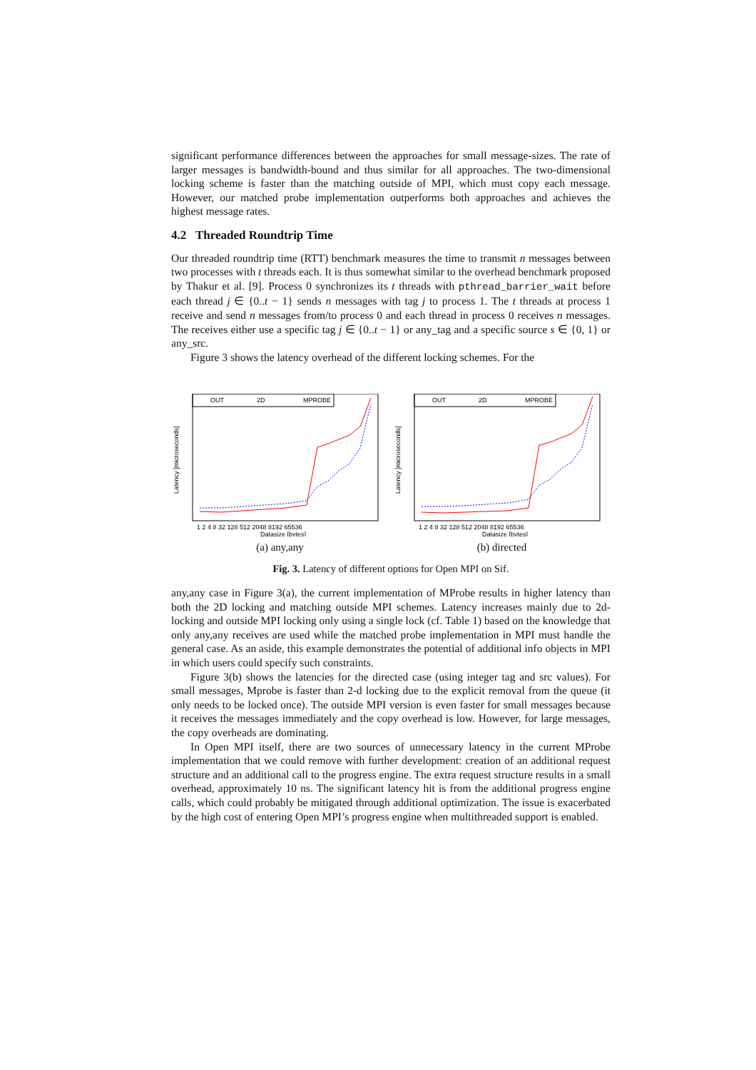significant performance differences between the approaches for small message-sizes. The rate of larger messages is bandwidth-bound and thus similar for all approaches. The two-dimensional locking scheme is faster than the matching outside of MPI, which must copy each message. However, our matched probe implementation outperforms both approaches and achieves the highest message rates.
4.2 Threaded Roundtrip Time
Our threaded roundtrip time (RTT) benchmark measures the time to transmit n messages between two processes with t threads each. It is thus somewhat similar to the overhead benchmark proposed by Thakur et al. [9]. Process 0 synchronizes its t threads with pthread_barrier_wait before each thread j ∈ {0..t − 1} sends n messages with tag j to process 1. The t threads at process 1 receive and send n messages from/to process 0 and each thread in process 0 receives n messages. The receives either use a specific tag j ∈ {0..t − 1} or any_tag and a specific source s ∈ {0, 1} or any_src.
Figure 3 shows the latency overhead of the different locking schemes. For the
OUT
2D
MPROBE
Latency [microseconds]
1 2 4 8 32 128 512 2048 8192 65536
Datasize [bytes]
(a) any,any
OUT
2D
MPROBE
Latency [microseconds]
1 2 4 8 32 128 512 2048 8192 65536
Datasize [bytes]
(b) directed
Fig. 3. Latency of different options for Open MPI on Sif.
any,any case in Figure 3(a), the current implementation of MProbe results in higher latency than both the 2D locking and matching outside MPI schemes. Latency increases mainly due to 2d-locking and outside MPI locking only using a single lock (cf. Table 1) based on the knowledge that only any,any receives are used while the matched probe implementation in MPI must handle the general case. As an aside, this example demonstrates the potential of additional info objects in MPI in which users could specify such constraints.
Figure 3(b) shows the latencies for the directed case (using integer tag and src values). For small messages, Mprobe is faster than 2-d locking due to the explicit removal from the queue (it only needs to be locked once). The outside MPI version is even faster for small messages because it receives the messages immediately and the copy overhead is low. However, for large messages, the copy overheads are dominating.
In Open MPI itself, there are two sources of unnecessary latency in the current MProbe implementation that we could remove with further development: creation of an additional request structure and an additional call to the progress engine. The extra request structure results in a small overhead, approximately 10 ns. The significant latency hit is from the additional progress engine calls, which could probably be mitigated through additional optimization. The issue is exacerbated by the high cost of entering Open MPI’s progress engine when multithreaded support is enabled.